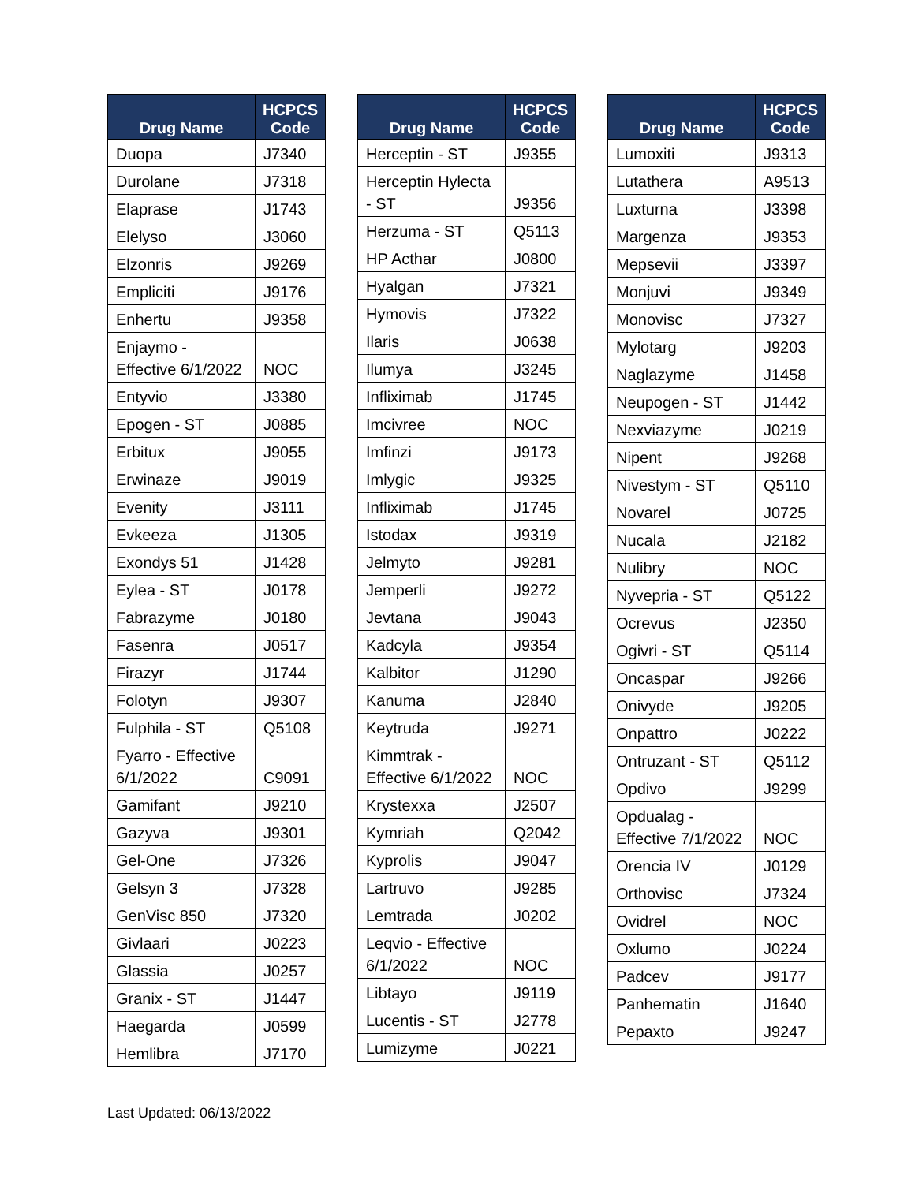| Drug Name | HCPCS Code |
| --- | --- |
| Duopa | J7340 |
| Durolane | J7318 |
| Elaprase | J1743 |
| Elelyso | J3060 |
| Elzonris | J9269 |
| Empliciti | J9176 |
| Enhertu | J9358 |
| Enjaymo - Effective 6/1/2022 | NOC |
| Entyvio | J3380 |
| Epogen - ST | J0885 |
| Erbitux | J9055 |
| Erwinaze | J9019 |
| Evenity | J3111 |
| Evkeeza | J1305 |
| Exondys 51 | J1428 |
| Eylea - ST | J0178 |
| Fabrazyme | J0180 |
| Fasenra | J0517 |
| Firazyr | J1744 |
| Folotyn | J9307 |
| Fulphila - ST | Q5108 |
| Fyarro - Effective 6/1/2022 | C9091 |
| Gamifant | J9210 |
| Gazyva | J9301 |
| Gel-One | J7326 |
| Gelsyn 3 | J7328 |
| GenVisc 850 | J7320 |
| Givlaari | J0223 |
| Glassia | J0257 |
| Granix - ST | J1447 |
| Haegarda | J0599 |
| Hemlibra | J7170 |
| Drug Name | HCPCS Code |
| --- | --- |
| Herceptin - ST | J9355 |
| Herceptin Hylecta - ST | J9356 |
| Herzuma - ST | Q5113 |
| HP Acthar | J0800 |
| Hyalgan | J7321 |
| Hymovis | J7322 |
| Ilaris | J0638 |
| Ilumya | J3245 |
| Infliximab | J1745 |
| Imcivree | NOC |
| Imfinzi | J9173 |
| Imlygic | J9325 |
| Infliximab | J1745 |
| Istodax | J9319 |
| Jelmyto | J9281 |
| Jemperli | J9272 |
| Jevtana | J9043 |
| Kadcyla | J9354 |
| Kalbitor | J1290 |
| Kanuma | J2840 |
| Keytruda | J9271 |
| Kimmtrak - Effective 6/1/2022 | NOC |
| Krystexxa | J2507 |
| Kymriah | Q2042 |
| Kyprolis | J9047 |
| Lartruvo | J9285 |
| Lemtrada | J0202 |
| Leqvio - Effective 6/1/2022 | NOC |
| Libtayo | J9119 |
| Lucentis - ST | J2778 |
| Lumizyme | J0221 |
| Drug Name | HCPCS Code |
| --- | --- |
| Lumoxiti | J9313 |
| Lutathera | A9513 |
| Luxturna | J3398 |
| Margenza | J9353 |
| Mepsevii | J3397 |
| Monjuvi | J9349 |
| Monovisc | J7327 |
| Mylotarg | J9203 |
| Naglazyme | J1458 |
| Neupogen - ST | J1442 |
| Nexviazyme | J0219 |
| Nipent | J9268 |
| Nivestym - ST | Q5110 |
| Novarel | J0725 |
| Nucala | J2182 |
| Nulibry | NOC |
| Nyvepria - ST | Q5122 |
| Ocrevus | J2350 |
| Ogivri - ST | Q5114 |
| Oncaspar | J9266 |
| Onivyde | J9205 |
| Onpattro | J0222 |
| Ontruzant - ST | Q5112 |
| Opdivo | J9299 |
| Opdualag - Effective 7/1/2022 | NOC |
| Orencia IV | J0129 |
| Orthovisc | J7324 |
| Ovidrel | NOC |
| Oxlumo | J0224 |
| Padcev | J9177 |
| Panhematin | J1640 |
| Pepaxto | J9247 |
Last Updated: 06/13/2022